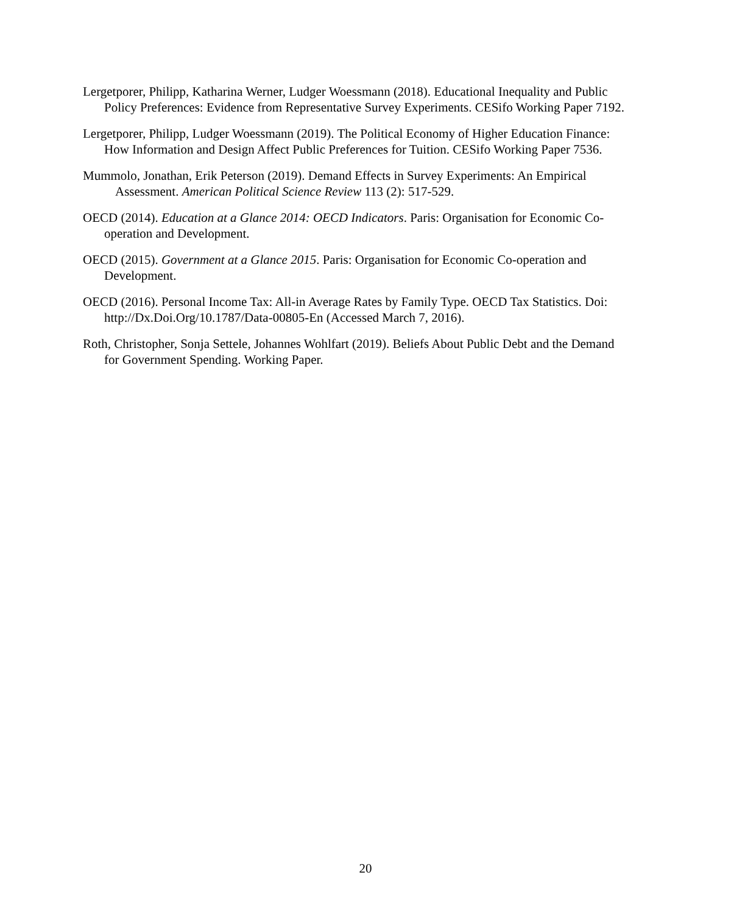Lergetporer, Philipp, Katharina Werner, Ludger Woessmann (2018). Educational Inequality and Public Policy Preferences: Evidence from Representative Survey Experiments. CESifo Working Paper 7192.
Lergetporer, Philipp, Ludger Woessmann (2019). The Political Economy of Higher Education Finance: How Information and Design Affect Public Preferences for Tuition. CESifo Working Paper 7536.
Mummolo, Jonathan, Erik Peterson (2019). Demand Effects in Survey Experiments: An Empirical Assessment. American Political Science Review 113 (2): 517-529.
OECD (2014). Education at a Glance 2014: OECD Indicators. Paris: Organisation for Economic Co-operation and Development.
OECD (2015). Government at a Glance 2015. Paris: Organisation for Economic Co-operation and Development.
OECD (2016). Personal Income Tax: All-in Average Rates by Family Type. OECD Tax Statistics. Doi: http://Dx.Doi.Org/10.1787/Data-00805-En (Accessed March 7, 2016).
Roth, Christopher, Sonja Settele, Johannes Wohlfart (2019). Beliefs About Public Debt and the Demand for Government Spending. Working Paper.
20